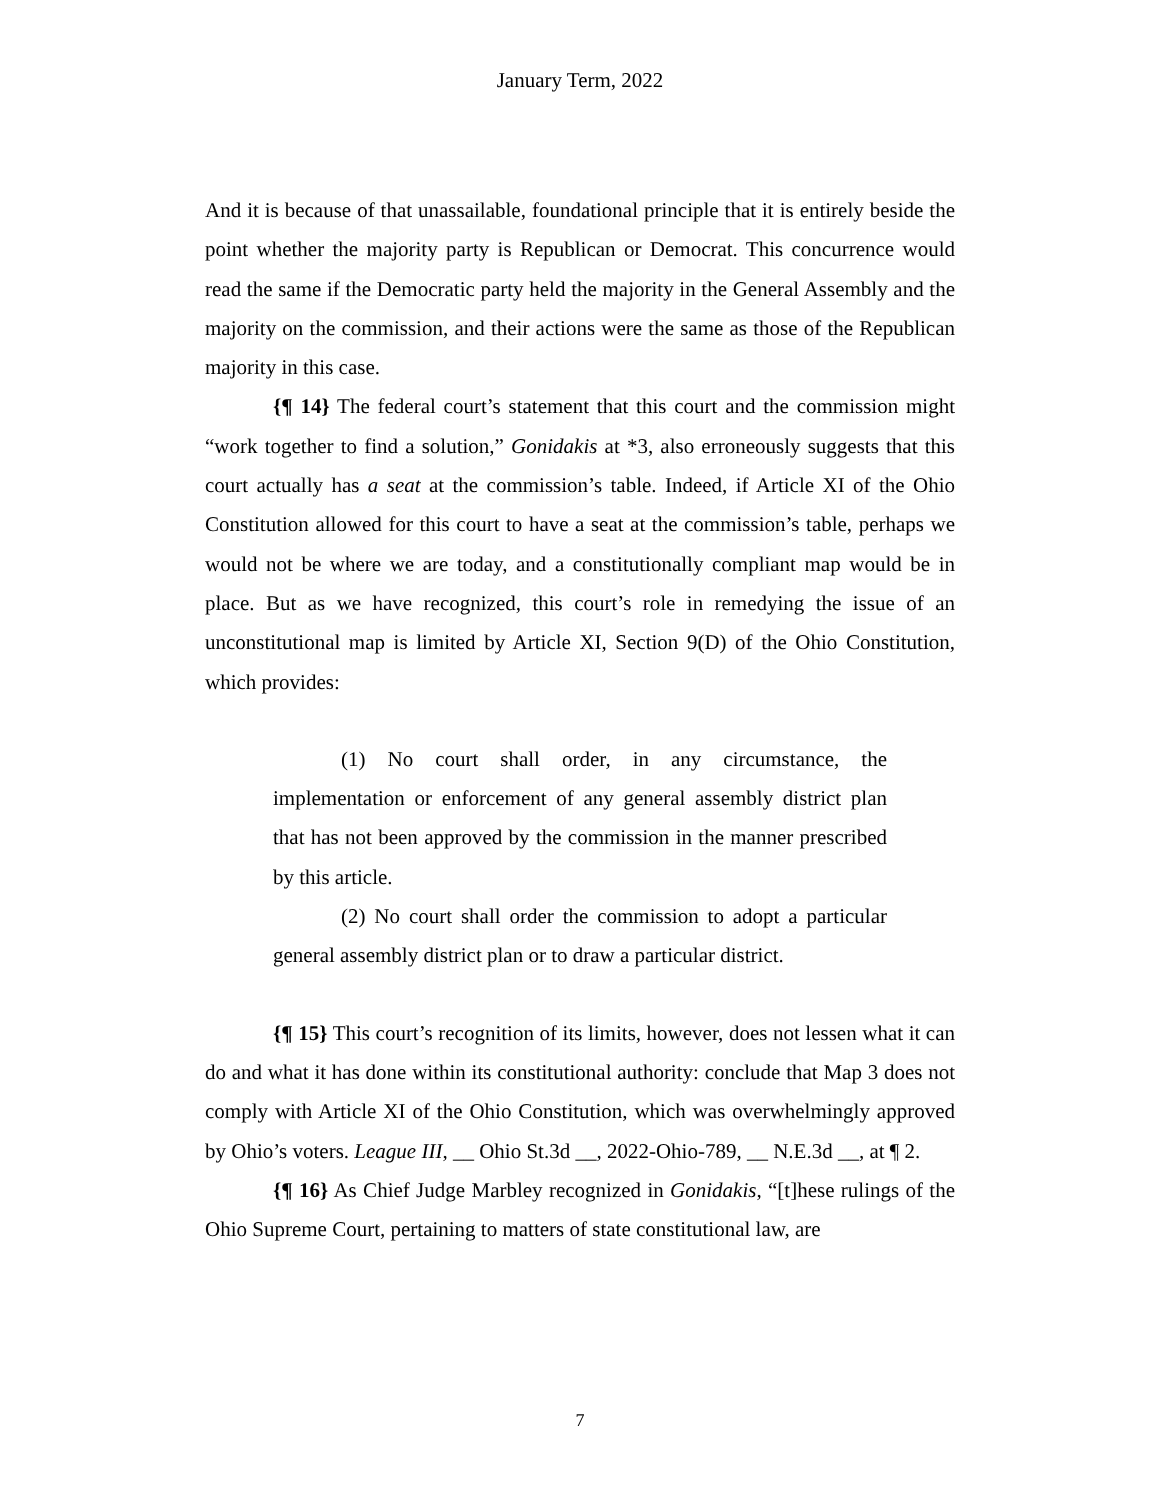January Term, 2022
And it is because of that unassailable, foundational principle that it is entirely beside the point whether the majority party is Republican or Democrat. This concurrence would read the same if the Democratic party held the majority in the General Assembly and the majority on the commission, and their actions were the same as those of the Republican majority in this case.
{¶ 14} The federal court’s statement that this court and the commission might “work together to find a solution,” Gonidakis at *3, also erroneously suggests that this court actually has a seat at the commission’s table. Indeed, if Article XI of the Ohio Constitution allowed for this court to have a seat at the commission’s table, perhaps we would not be where we are today, and a constitutionally compliant map would be in place. But as we have recognized, this court’s role in remedying the issue of an unconstitutional map is limited by Article XI, Section 9(D) of the Ohio Constitution, which provides:
(1) No court shall order, in any circumstance, the implementation or enforcement of any general assembly district plan that has not been approved by the commission in the manner prescribed by this article.
(2) No court shall order the commission to adopt a particular general assembly district plan or to draw a particular district.
{¶ 15} This court’s recognition of its limits, however, does not lessen what it can do and what it has done within its constitutional authority: conclude that Map 3 does not comply with Article XI of the Ohio Constitution, which was overwhelmingly approved by Ohio’s voters. League III, __ Ohio St.3d __, 2022-Ohio-789, __ N.E.3d __, at ¶ 2.
{¶ 16} As Chief Judge Marbley recognized in Gonidakis, “[t]hese rulings of the Ohio Supreme Court, pertaining to matters of state constitutional law, are
7